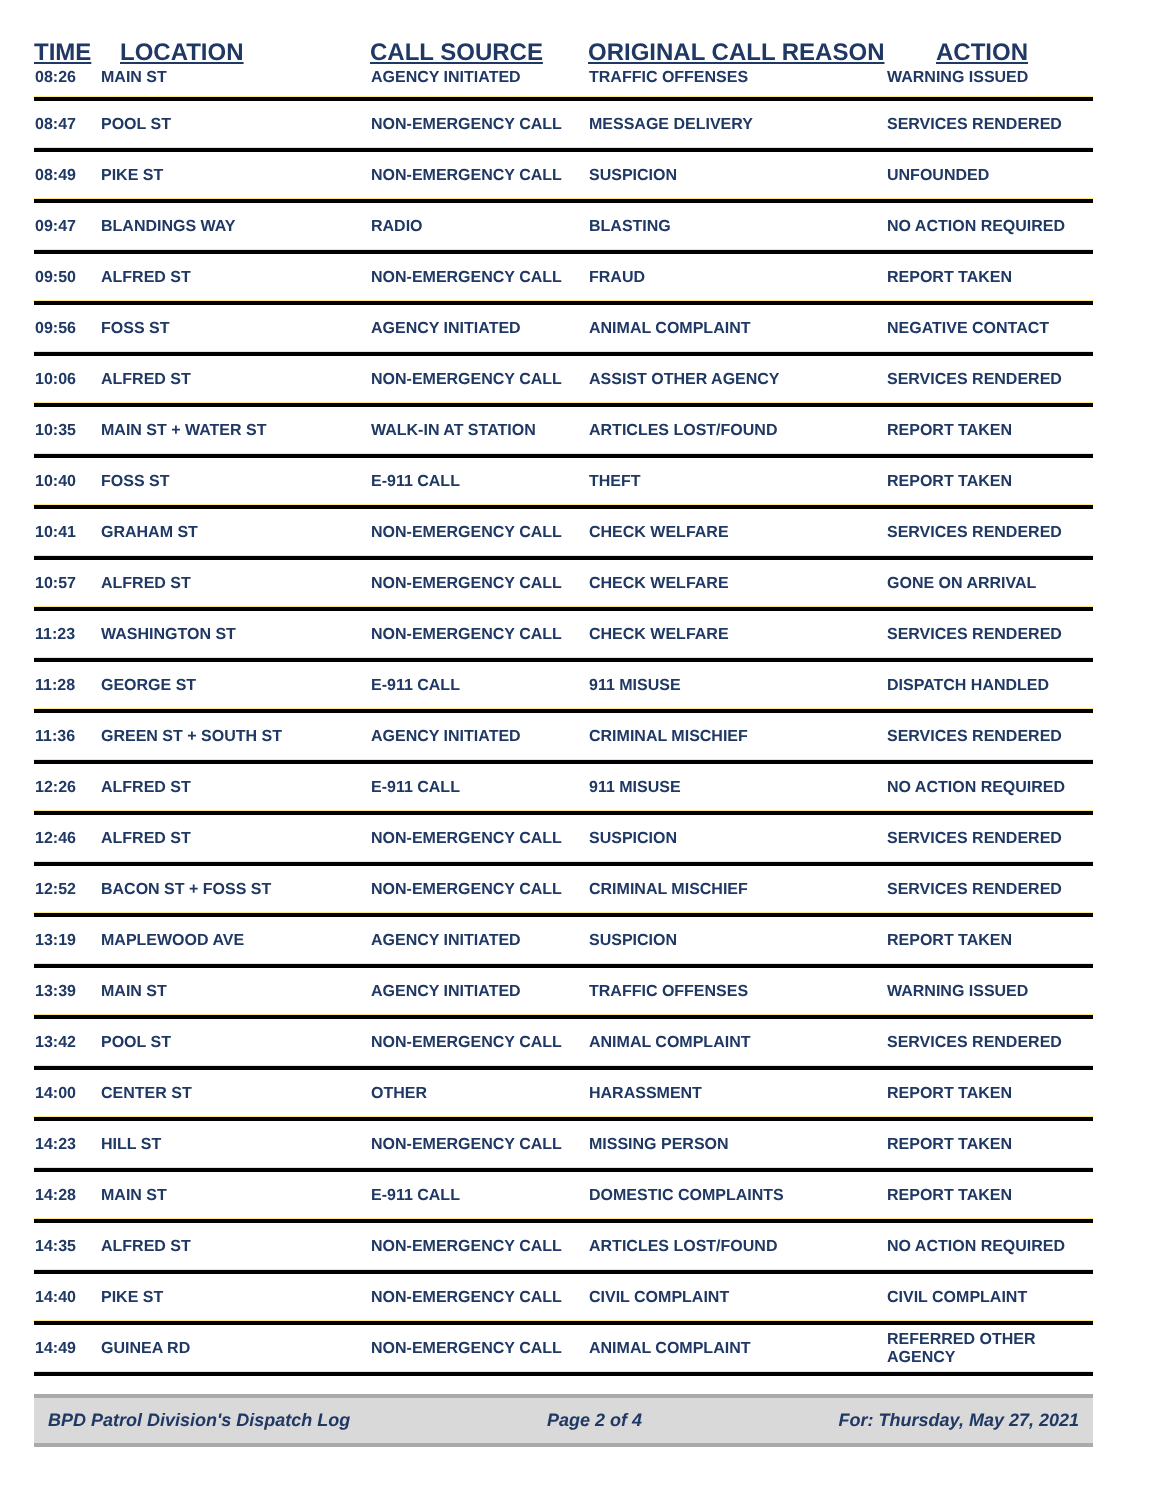| TIME | LOCATION | CALL SOURCE | ORIGINAL CALL REASON | ACTION |
| --- | --- | --- | --- | --- |
| 08:26 | MAIN ST | AGENCY INITIATED | TRAFFIC OFFENSES | WARNING ISSUED |
| 08:47 | POOL ST | NON-EMERGENCY CALL | MESSAGE DELIVERY | SERVICES RENDERED |
| 08:49 | PIKE ST | NON-EMERGENCY CALL | SUSPICION | UNFOUNDED |
| 09:47 | BLANDINGS WAY | RADIO | BLASTING | NO ACTION REQUIRED |
| 09:50 | ALFRED ST | NON-EMERGENCY CALL | FRAUD | REPORT TAKEN |
| 09:56 | FOSS ST | AGENCY INITIATED | ANIMAL COMPLAINT | NEGATIVE CONTACT |
| 10:06 | ALFRED ST | NON-EMERGENCY CALL | ASSIST OTHER AGENCY | SERVICES RENDERED |
| 10:35 | MAIN ST + WATER ST | WALK-IN AT STATION | ARTICLES LOST/FOUND | REPORT TAKEN |
| 10:40 | FOSS ST | E-911 CALL | THEFT | REPORT TAKEN |
| 10:41 | GRAHAM ST | NON-EMERGENCY CALL | CHECK WELFARE | SERVICES RENDERED |
| 10:57 | ALFRED ST | NON-EMERGENCY CALL | CHECK WELFARE | GONE ON ARRIVAL |
| 11:23 | WASHINGTON ST | NON-EMERGENCY CALL | CHECK WELFARE | SERVICES RENDERED |
| 11:28 | GEORGE ST | E-911 CALL | 911 MISUSE | DISPATCH HANDLED |
| 11:36 | GREEN ST + SOUTH ST | AGENCY INITIATED | CRIMINAL MISCHIEF | SERVICES RENDERED |
| 12:26 | ALFRED ST | E-911 CALL | 911 MISUSE | NO ACTION REQUIRED |
| 12:46 | ALFRED ST | NON-EMERGENCY CALL | SUSPICION | SERVICES RENDERED |
| 12:52 | BACON ST + FOSS ST | NON-EMERGENCY CALL | CRIMINAL MISCHIEF | SERVICES RENDERED |
| 13:19 | MAPLEWOOD AVE | AGENCY INITIATED | SUSPICION | REPORT TAKEN |
| 13:39 | MAIN ST | AGENCY INITIATED | TRAFFIC OFFENSES | WARNING ISSUED |
| 13:42 | POOL ST | NON-EMERGENCY CALL | ANIMAL COMPLAINT | SERVICES RENDERED |
| 14:00 | CENTER ST | OTHER | HARASSMENT | REPORT TAKEN |
| 14:23 | HILL ST | NON-EMERGENCY CALL | MISSING PERSON | REPORT TAKEN |
| 14:28 | MAIN ST | E-911 CALL | DOMESTIC COMPLAINTS | REPORT TAKEN |
| 14:35 | ALFRED ST | NON-EMERGENCY CALL | ARTICLES LOST/FOUND | NO ACTION REQUIRED |
| 14:40 | PIKE ST | NON-EMERGENCY CALL | CIVIL COMPLAINT | CIVIL COMPLAINT |
| 14:49 | GUINEA RD | NON-EMERGENCY CALL | ANIMAL COMPLAINT | REFERRED OTHER AGENCY |
BPD Patrol Division's Dispatch Log Page 2 of 4 For: Thursday, May 27, 2021